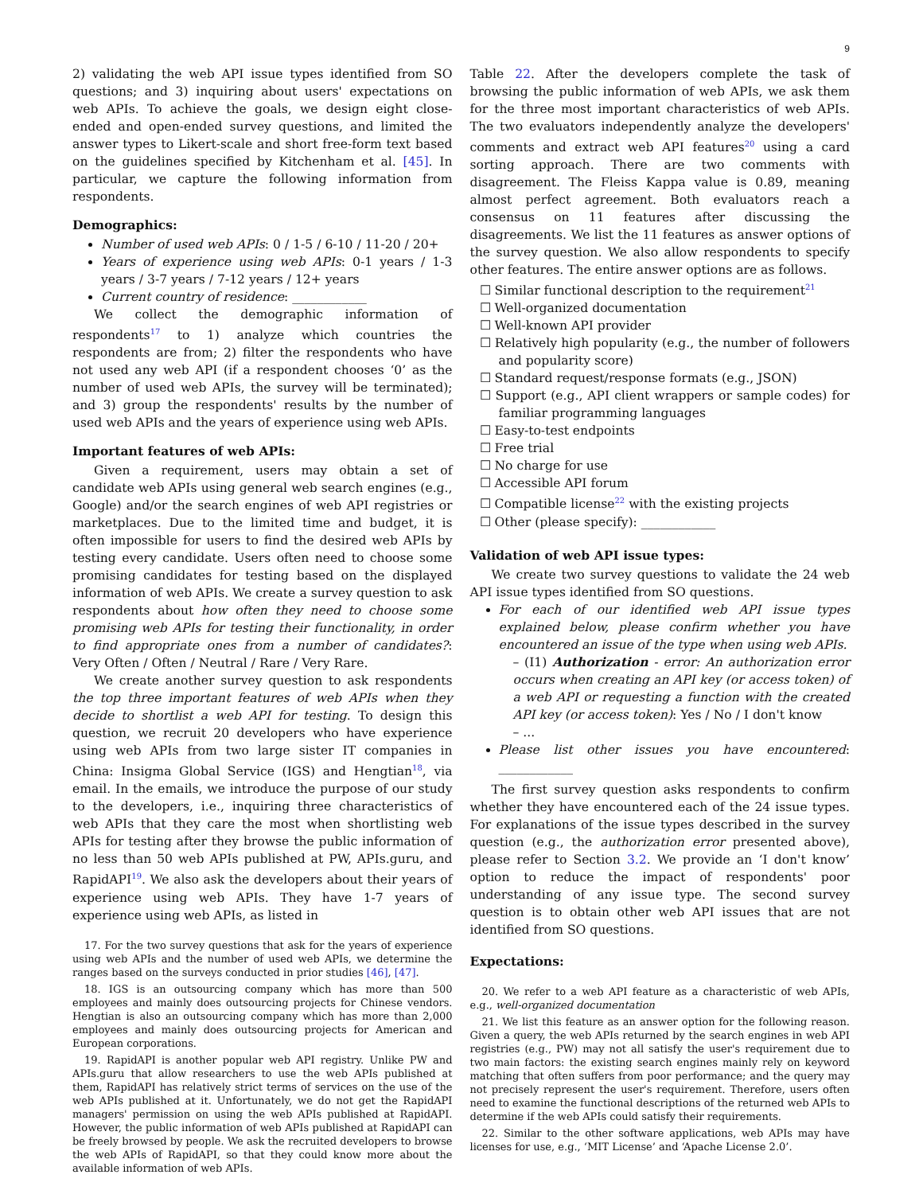9
2) validating the web API issue types identified from SO questions; and 3) inquiring about users' expectations on web APIs. To achieve the goals, we design eight close-ended and open-ended survey questions, and limited the answer types to Likert-scale and short free-form text based on the guidelines specified by Kitchenham et al. [45]. In particular, we capture the following information from respondents.
Demographics:
Number of used web APIs: 0 / 1-5 / 6-10 / 11-20 / 20+
Years of experience using web APIs: 0-1 years / 1-3 years / 3-7 years / 7-12 years / 12+ years
Current country of residence: ____________
We collect the demographic information of respondents<sup>17</sup> to 1) analyze which countries the respondents are from; 2) filter the respondents who have not used any web API (if a respondent chooses ‘0’ as the number of used web APIs, the survey will be terminated); and 3) group the respondents' results by the number of used web APIs and the years of experience using web APIs.
Important features of web APIs:
Given a requirement, users may obtain a set of candidate web APIs using general web search engines (e.g., Google) and/or the search engines of web API registries or marketplaces. Due to the limited time and budget, it is often impossible for users to find the desired web APIs by testing every candidate. Users often need to choose some promising candidates for testing based on the displayed information of web APIs. We create a survey question to ask respondents about how often they need to choose some promising web APIs for testing their functionality, in order to find appropriate ones from a number of candidates?: Very Often / Often / Neutral / Rare / Very Rare.
We create another survey question to ask respondents the top three important features of web APIs when they decide to shortlist a web API for testing. To design this question, we recruit 20 developers who have experience using web APIs from two large sister IT companies in China: Insigma Global Service (IGS) and Hengtian<sup>18</sup>, via email. In the emails, we introduce the purpose of our study to the developers, i.e., inquiring three characteristics of web APIs that they care the most when shortlisting web APIs for testing after they browse the public information of no less than 50 web APIs published at PW, APIs.guru, and RapidAPI<sup>19</sup>. We also ask the developers about their years of experience using web APIs. They have 1-7 years of experience using web APIs, as listed in
17. For the two survey questions that ask for the years of experience using web APIs and the number of used web APIs, we determine the ranges based on the surveys conducted in prior studies [46], [47].
18. IGS is an outsourcing company which has more than 500 employees and mainly does outsourcing projects for Chinese vendors. Hengtian is also an outsourcing company which has more than 2,000 employees and mainly does outsourcing projects for American and European corporations.
19. RapidAPI is another popular web API registry. Unlike PW and APIs.guru that allow researchers to use the web APIs published at them, RapidAPI has relatively strict terms of services on the use of the web APIs published at it. Unfortunately, we do not get the RapidAPI managers' permission on using the web APIs published at RapidAPI. However, the public information of web APIs published at RapidAPI can be freely browsed by people. We ask the recruited developers to browse the web APIs of RapidAPI, so that they could know more about the available information of web APIs.
Table 22. After the developers complete the task of browsing the public information of web APIs, we ask them for the three most important characteristics of web APIs. The two evaluators independently analyze the developers' comments and extract web API features<sup>20</sup> using a card sorting approach. There are two comments with disagreement. The Fleiss Kappa value is 0.89, meaning almost perfect agreement. Both evaluators reach a consensus on 11 features after discussing the disagreements. We list the 11 features as answer options of the survey question. We also allow respondents to specify other features. The entire answer options are as follows.
☐ Similar functional description to the requirement<sup>21</sup>
☐ Well-organized documentation
☐ Well-known API provider
☐ Relatively high popularity (e.g., the number of followers and popularity score)
☐ Standard request/response formats (e.g., JSON)
☐ Support (e.g., API client wrappers or sample codes) for familiar programming languages
☐ Easy-to-test endpoints
☐ Free trial
☐ No charge for use
☐ Accessible API forum
☐ Compatible license<sup>22</sup> with the existing projects
☐ Other (please specify): ____________
Validation of web API issue types:
We create two survey questions to validate the 24 web API issue types identified from SO questions.
For each of our identified web API issue types explained below, please confirm whether you have encountered an issue of the type when using web APIs.
– (I1) Authorization - error: An authorization error occurs when creating an API key (or access token) of a web API or requesting a function with the created API key (or access token): Yes / No / I don't know
– ...
Please list other issues you have encountered: ____________
The first survey question asks respondents to confirm whether they have encountered each of the 24 issue types. For explanations of the issue types described in the survey question (e.g., the authorization error presented above), please refer to Section 3.2. We provide an ‘I don't know’ option to reduce the impact of respondents' poor understanding of any issue type. The second survey question is to obtain other web API issues that are not identified from SO questions.
Expectations:
20. We refer to a web API feature as a characteristic of web APIs, e.g., well-organized documentation
21. We list this feature as an answer option for the following reason. Given a query, the web APIs returned by the search engines in web API registries (e.g., PW) may not all satisfy the user's requirement due to two main factors: the existing search engines mainly rely on keyword matching that often suffers from poor performance; and the query may not precisely represent the user's requirement. Therefore, users often need to examine the functional descriptions of the returned web APIs to determine if the web APIs could satisfy their requirements.
22. Similar to the other software applications, web APIs may have licenses for use, e.g., ‘MIT License’ and ‘Apache License 2.0’.